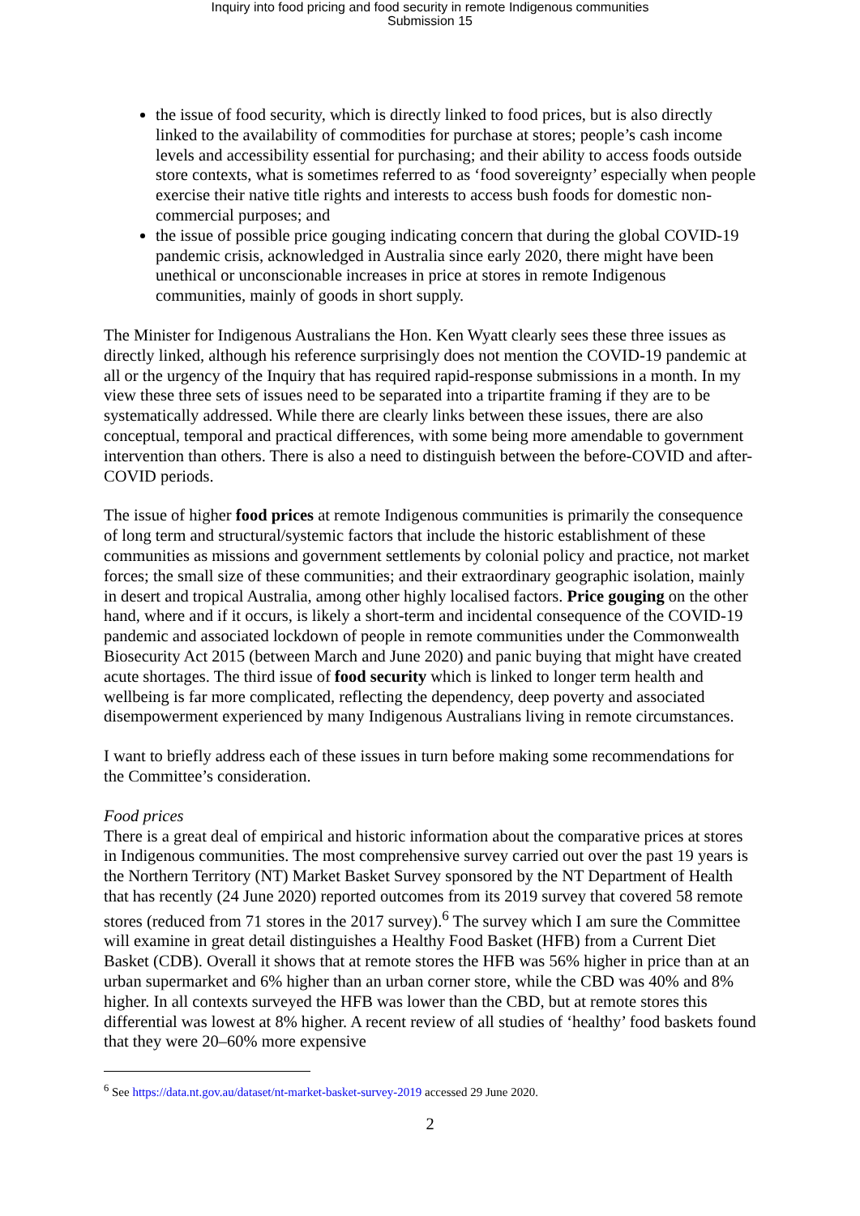Inquiry into food pricing and food security in remote Indigenous communities
Submission 15
the issue of food security, which is directly linked to food prices, but is also directly linked to the availability of commodities for purchase at stores; people’s cash income levels and accessibility essential for purchasing; and their ability to access foods outside store contexts, what is sometimes referred to as ‘food sovereignty’ especially when people exercise their native title rights and interests to access bush foods for domestic non-commercial purposes; and
the issue of possible price gouging indicating concern that during the global COVID-19 pandemic crisis, acknowledged in Australia since early 2020, there might have been unethical or unconscionable increases in price at stores in remote Indigenous communities, mainly of goods in short supply.
The Minister for Indigenous Australians the Hon. Ken Wyatt clearly sees these three issues as directly linked, although his reference surprisingly does not mention the COVID-19 pandemic at all or the urgency of the Inquiry that has required rapid-response submissions in a month. In my view these three sets of issues need to be separated into a tripartite framing if they are to be systematically addressed. While there are clearly links between these issues, there are also conceptual, temporal and practical differences, with some being more amendable to government intervention than others. There is also a need to distinguish between the before-COVID and after-COVID periods.
The issue of higher food prices at remote Indigenous communities is primarily the consequence of long term and structural/systemic factors that include the historic establishment of these communities as missions and government settlements by colonial policy and practice, not market forces; the small size of these communities; and their extraordinary geographic isolation, mainly in desert and tropical Australia, among other highly localised factors. Price gouging on the other hand, where and if it occurs, is likely a short-term and incidental consequence of the COVID-19 pandemic and associated lockdown of people in remote communities under the Commonwealth Biosecurity Act 2015 (between March and June 2020) and panic buying that might have created acute shortages. The third issue of food security which is linked to longer term health and wellbeing is far more complicated, reflecting the dependency, deep poverty and associated disempowerment experienced by many Indigenous Australians living in remote circumstances.
I want to briefly address each of these issues in turn before making some recommendations for the Committee’s consideration.
Food prices
There is a great deal of empirical and historic information about the comparative prices at stores in Indigenous communities. The most comprehensive survey carried out over the past 19 years is the Northern Territory (NT) Market Basket Survey sponsored by the NT Department of Health that has recently (24 June 2020) reported outcomes from its 2019 survey that covered 58 remote stores (reduced from 71 stores in the 2017 survey).<sup>6</sup> The survey which I am sure the Committee will examine in great detail distinguishes a Healthy Food Basket (HFB) from a Current Diet Basket (CDB). Overall it shows that at remote stores the HFB was 56% higher in price than at an urban supermarket and 6% higher than an urban corner store, while the CBD was 40% and 8% higher. In all contexts surveyed the HFB was lower than the CBD, but at remote stores this differential was lowest at 8% higher. A recent review of all studies of ‘healthy’ food baskets found that they were 20–60% more expensive
<sup>6</sup> See https://data.nt.gov.au/dataset/nt-market-basket-survey-2019 accessed 29 June 2020.
2